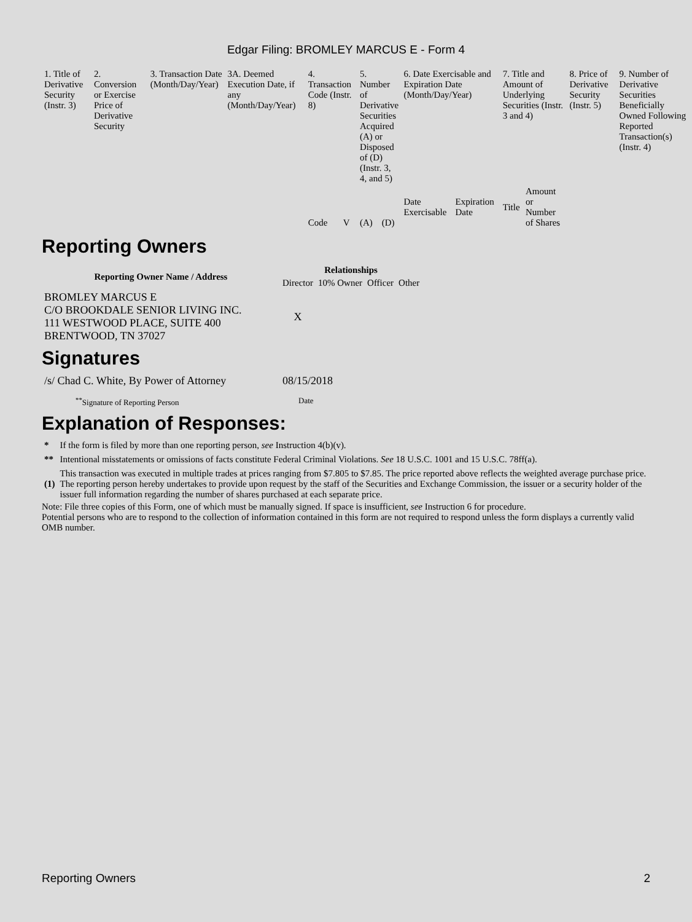Edgar Filing: BROMLEY MARCUS E - Form 4
| 1. Title of Derivative Security (Instr. 3) | 2. Conversion or Exercise Price of Derivative Security | 3. Transaction Date (Month/Day/Year) | 3A. Deemed Execution Date, if any (Month/Day/Year) | 4. Transaction Code (Instr. 8) | | 5. Number of Derivative Securities Acquired (A) or Disposed of (D) (Instr. 3, 4, and 5) | | 6. Date Exercisable and Expiration Date (Month/Day/Year) | | 7. Title and Amount of Underlying Securities (Instr. 3 and 4) | | 8. Price of Derivative Security (Instr. 5) | 9. Number of Derivative Securities Beneficially Owned Following Reported Transaction(s) (Instr. 4) |
| | | | | Code | V | (A) | (D) | Date Exercisable | Expiration Date | Title | Amount or Number of Shares | | |
Reporting Owners
| Reporting Owner Name / Address | Relationships | | | |
| --- | --- | --- | --- | --- |
| | Director | 10% Owner | Officer | Other |
| BROMLEY MARCUS E C/O BROOKDALE SENIOR LIVING INC. 111 WESTWOOD PLACE, SUITE 400 BRENTWOOD, TN 37027 | X | | | |
Signatures
| /s/ Chad C. White, By Power of Attorney | 08/15/2018 |
| <sup>**</sup> Signature of Reporting Person | Date |
Explanation of Responses:
| * | If the form is filed by more than one reporting person, see Instruction 4(b)(v). |
| ** | Intentional misstatements or omissions of facts constitute Federal Criminal Violations. See 18 U.S.C. 1001 and 15 U.S.C. 78ff(a). |
| (1) | This transaction was executed in multiple trades at prices ranging from $7.805 to $7.85. The price reported above reflects the weighted average purchase price. The reporting person hereby undertakes to provide upon request by the staff of the Securities and Exchange Commission, the issuer or a security holder of the issuer full information regarding the number of shares purchased at each separate price. |
Note: File three copies of this Form, one of which must be manually signed. If space is insufficient, see Instruction 6 for procedure.
Potential persons who are to respond to the collection of information contained in this form are not required to respond unless the form displays a currently valid OMB number.
Reporting Owners 2